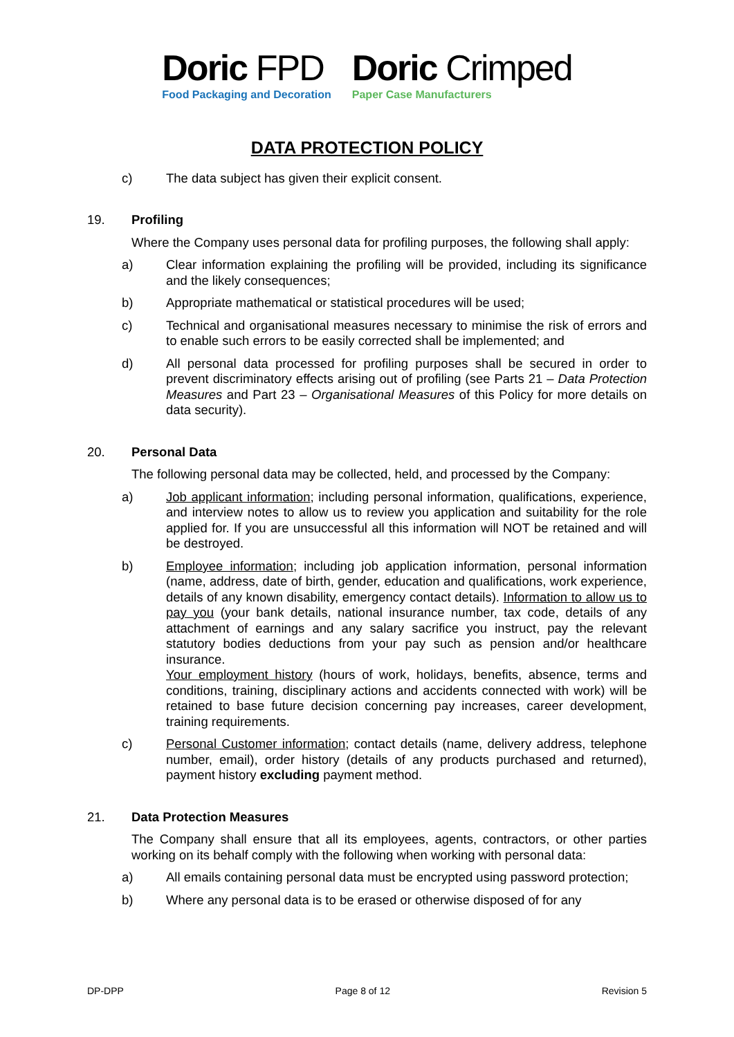Doric FPD
Food Packaging and Decoration
Doric Crimped
Paper Case Manufacturers
DATA PROTECTION POLICY
c) The data subject has given their explicit consent.
19. Profiling
Where the Company uses personal data for profiling purposes, the following shall apply:
a) Clear information explaining the profiling will be provided, including its significance and the likely consequences;
b) Appropriate mathematical or statistical procedures will be used;
c) Technical and organisational measures necessary to minimise the risk of errors and to enable such errors to be easily corrected shall be implemented; and
d) All personal data processed for profiling purposes shall be secured in order to prevent discriminatory effects arising out of profiling (see Parts 21 – Data Protection Measures and Part 23 – Organisational Measures of this Policy for more details on data security).
20. Personal Data
The following personal data may be collected, held, and processed by the Company:
a) Job applicant information; including personal information, qualifications, experience, and interview notes to allow us to review you application and suitability for the role applied for. If you are unsuccessful all this information will NOT be retained and will be destroyed.
b) Employee information; including job application information, personal information (name, address, date of birth, gender, education and qualifications, work experience, details of any known disability, emergency contact details). Information to allow us to pay you (your bank details, national insurance number, tax code, details of any attachment of earnings and any salary sacrifice you instruct, pay the relevant statutory bodies deductions from your pay such as pension and/or healthcare insurance.
Your employment history (hours of work, holidays, benefits, absence, terms and conditions, training, disciplinary actions and accidents connected with work) will be retained to base future decision concerning pay increases, career development, training requirements.
c) Personal Customer information; contact details (name, delivery address, telephone number, email), order history (details of any products purchased and returned), payment history excluding payment method.
21. Data Protection Measures
The Company shall ensure that all its employees, agents, contractors, or other parties working on its behalf comply with the following when working with personal data:
a) All emails containing personal data must be encrypted using password protection;
b) Where any personal data is to be erased or otherwise disposed of for any
DP-DPP Page 8 of 12 Revision 5